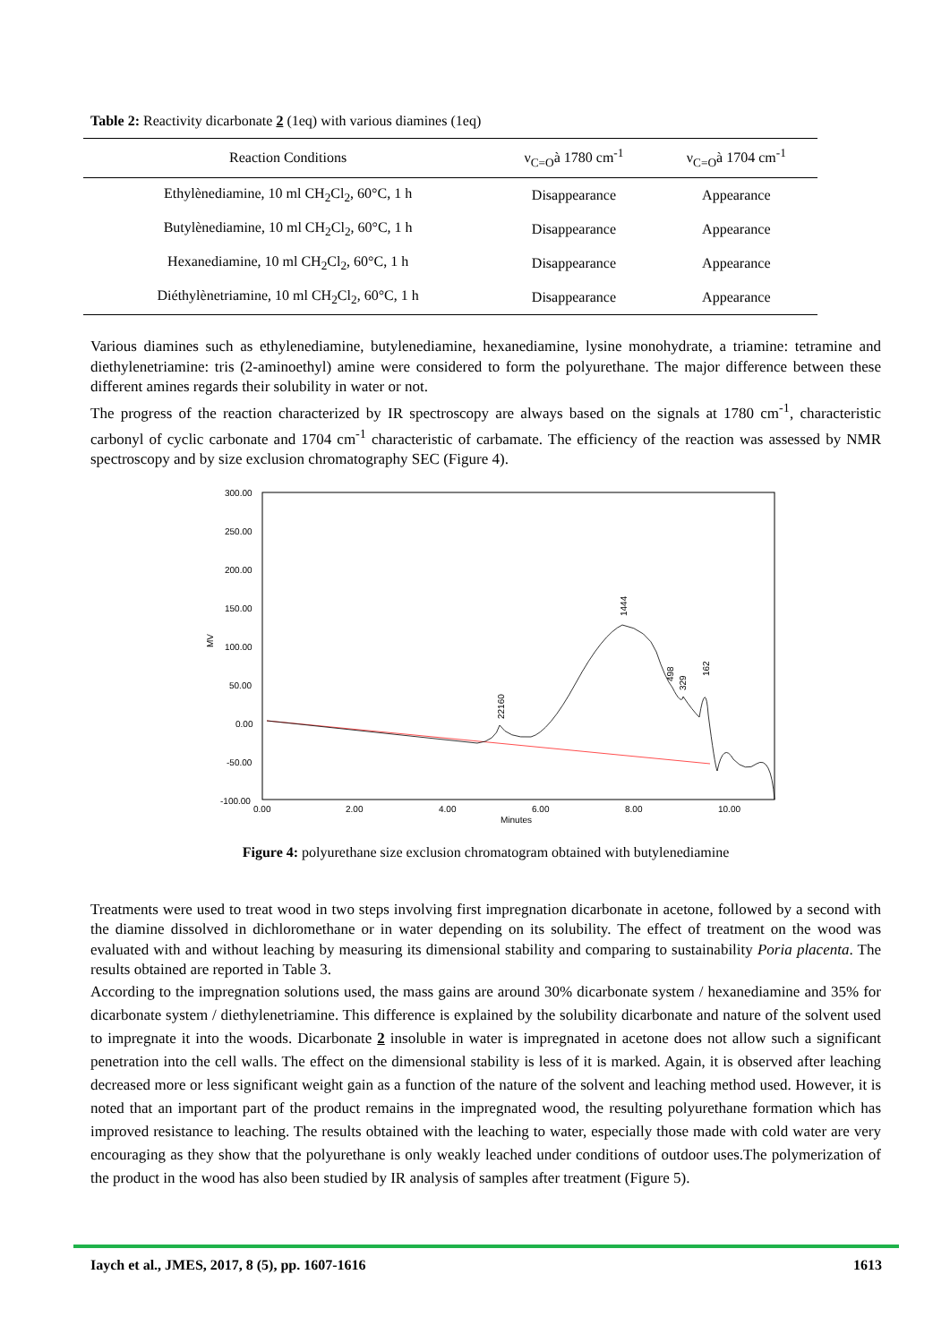Table 2: Reactivity dicarbonate 2 (1eq) with various diamines (1eq)
| Reaction Conditions | ν<sub>C=O</sub>à 1780 cm<sup>-1</sup> | ν<sub>C=O</sub>à 1704 cm<sup>-1</sup> |
| --- | --- | --- |
| Ethylènediamine, 10 ml CH<sub>2</sub>Cl<sub>2</sub>, 60°C, 1 h | Disappearance | Appearance |
| Butylènediamine, 10 ml CH<sub>2</sub>Cl<sub>2</sub>, 60°C, 1 h | Disappearance | Appearance |
| Hexanediamine, 10 ml CH<sub>2</sub>Cl<sub>2</sub>, 60°C, 1 h | Disappearance | Appearance |
| Diéthylènetriamine, 10 ml CH<sub>2</sub>Cl<sub>2</sub>, 60°C, 1 h | Disappearance | Appearance |
Various diamines such as ethylenediamine, butylenediamine, hexanediamine, lysine monohydrate, a triamine: tetramine and diethylenetriamine: tris (2-aminoethyl) amine were considered to form the polyurethane. The major difference between these different amines regards their solubility in water or not.
The progress of the reaction characterized by IR spectroscopy are always based on the signals at 1780 cm<sup>-1</sup>, characteristic carbonyl of cyclic carbonate and 1704 cm<sup>-1</sup> characteristic of carbamate. The efficiency of the reaction was assessed by NMR spectroscopy and by size exclusion chromatography SEC (Figure 4).
300.00
250.00
200.00
150.00
100.00
50.00
0.00
-50.00
-100.00
MV
0.00
2.00
4.00
6.00
8.00
10.00
Minutes
22160
1444
498
329
162
Figure 4: polyurethane size exclusion chromatogram obtained with butylenediamine
Treatments were used to treat wood in two steps involving first impregnation dicarbonate in acetone, followed by a second with the diamine dissolved in dichloromethane or in water depending on its solubility. The effect of treatment on the wood was evaluated with and without leaching by measuring its dimensional stability and comparing to sustainability Poria placenta. The results obtained are reported in Table 3.
According to the impregnation solutions used, the mass gains are around 30% dicarbonate system / hexanediamine and 35% for dicarbonate system / diethylenetriamine. This difference is explained by the solubility dicarbonate and nature of the solvent used to impregnate it into the woods. Dicarbonate 2 insoluble in water is impregnated in acetone does not allow such a significant penetration into the cell walls. The effect on the dimensional stability is less of it is marked. Again, it is observed after leaching decreased more or less significant weight gain as a function of the nature of the solvent and leaching method used. However, it is noted that an important part of the product remains in the impregnated wood, the resulting polyurethane formation which has improved resistance to leaching. The results obtained with the leaching to water, especially those made with cold water are very encouraging as they show that the polyurethane is only weakly leached under conditions of outdoor uses.The polymerization of the product in the wood has also been studied by IR analysis of samples after treatment (Figure 5).
Iaych et al., JMES, 2017, 8 (5), pp. 1607-1616 1613